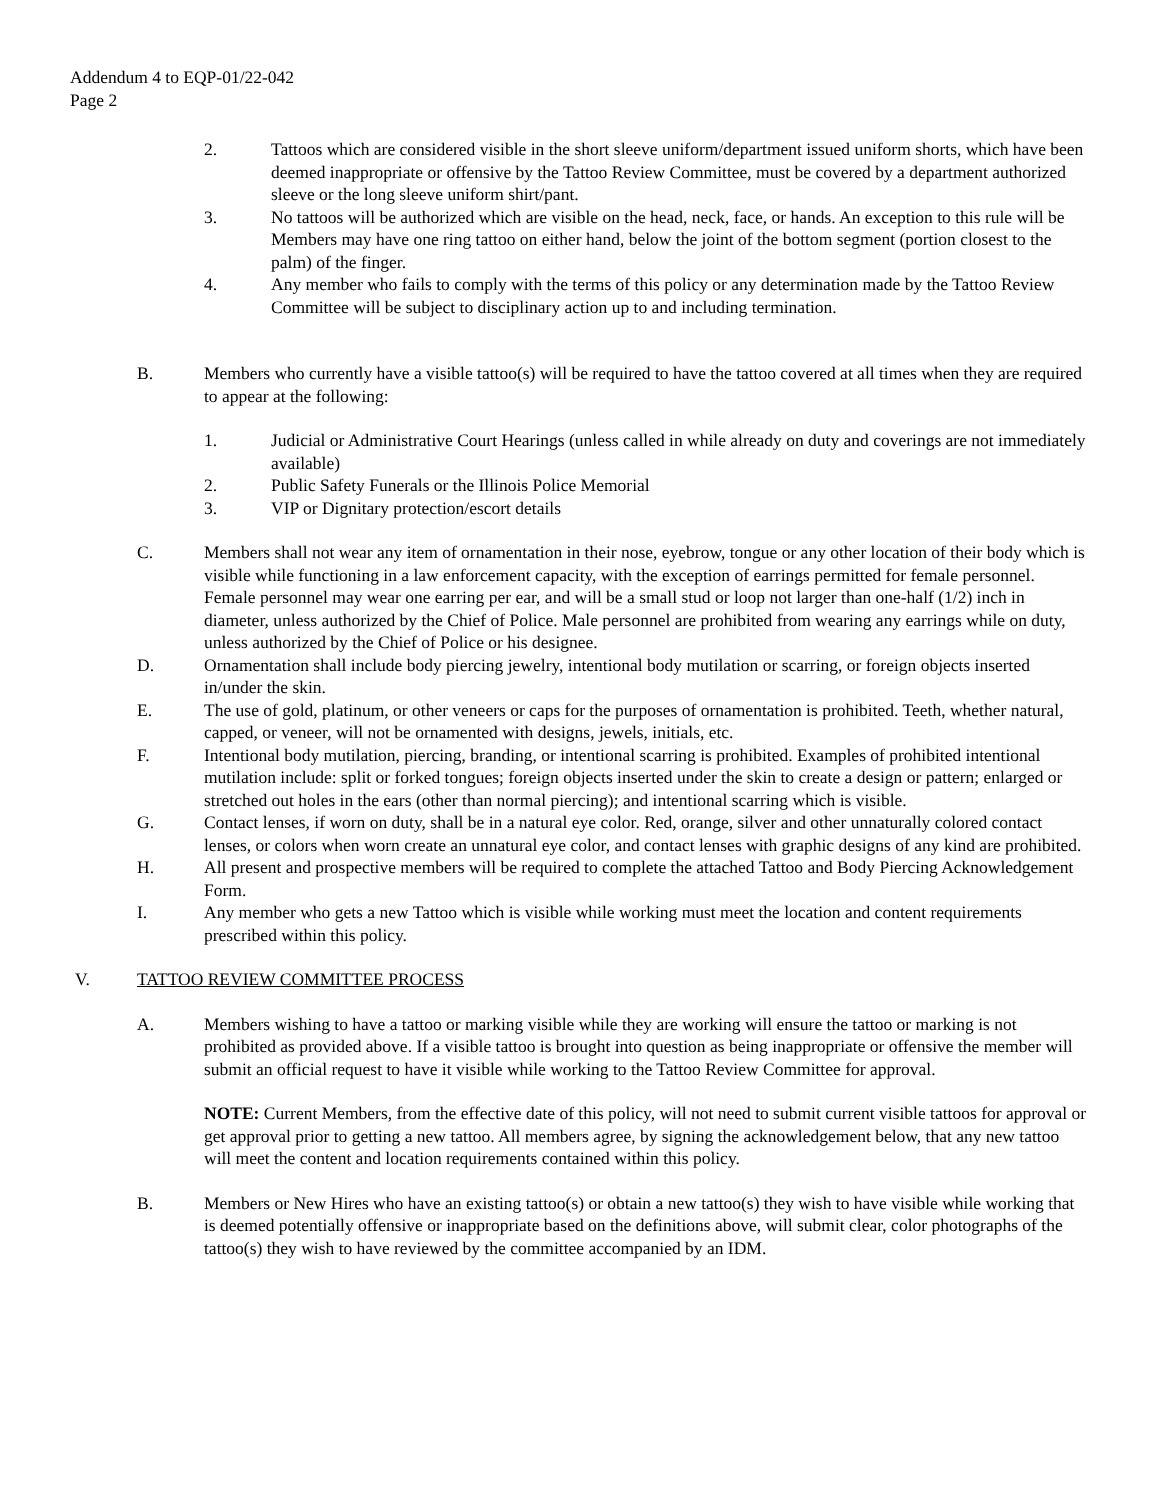Addendum 4 to EQP-01/22-042
Page 2
2. Tattoos which are considered visible in the short sleeve uniform/department issued uniform shorts, which have been deemed inappropriate or offensive by the Tattoo Review Committee, must be covered by a department authorized sleeve or the long sleeve uniform shirt/pant.
3. No tattoos will be authorized which are visible on the head, neck, face, or hands. An exception to this rule will be Members may have one ring tattoo on either hand, below the joint of the bottom segment (portion closest to the palm) of the finger.
4. Any member who fails to comply with the terms of this policy or any determination made by the Tattoo Review Committee will be subject to disciplinary action up to and including termination.
B. Members who currently have a visible tattoo(s) will be required to have the tattoo covered at all times when they are required to appear at the following:
1. Judicial or Administrative Court Hearings (unless called in while already on duty and coverings are not immediately available)
2. Public Safety Funerals or the Illinois Police Memorial
3. VIP or Dignitary protection/escort details
C. Members shall not wear any item of ornamentation in their nose, eyebrow, tongue or any other location of their body which is visible while functioning in a law enforcement capacity, with the exception of earrings permitted for female personnel. Female personnel may wear one earring per ear, and will be a small stud or loop not larger than one-half (1/2) inch in diameter, unless authorized by the Chief of Police. Male personnel are prohibited from wearing any earrings while on duty, unless authorized by the Chief of Police or his designee.
D. Ornamentation shall include body piercing jewelry, intentional body mutilation or scarring, or foreign objects inserted in/under the skin.
E. The use of gold, platinum, or other veneers or caps for the purposes of ornamentation is prohibited. Teeth, whether natural, capped, or veneer, will not be ornamented with designs, jewels, initials, etc.
F. Intentional body mutilation, piercing, branding, or intentional scarring is prohibited. Examples of prohibited intentional mutilation include: split or forked tongues; foreign objects inserted under the skin to create a design or pattern; enlarged or stretched out holes in the ears (other than normal piercing); and intentional scarring which is visible.
G. Contact lenses, if worn on duty, shall be in a natural eye color. Red, orange, silver and other unnaturally colored contact lenses, or colors when worn create an unnatural eye color, and contact lenses with graphic designs of any kind are prohibited.
H. All present and prospective members will be required to complete the attached Tattoo and Body Piercing Acknowledgement Form.
I. Any member who gets a new Tattoo which is visible while working must meet the location and content requirements prescribed within this policy.
V. TATTOO REVIEW COMMITTEE PROCESS
A. Members wishing to have a tattoo or marking visible while they are working will ensure the tattoo or marking is not prohibited as provided above. If a visible tattoo is brought into question as being inappropriate or offensive the member will submit an official request to have it visible while working to the Tattoo Review Committee for approval.
NOTE: Current Members, from the effective date of this policy, will not need to submit current visible tattoos for approval or get approval prior to getting a new tattoo. All members agree, by signing the acknowledgement below, that any new tattoo will meet the content and location requirements contained within this policy.
B. Members or New Hires who have an existing tattoo(s) or obtain a new tattoo(s) they wish to have visible while working that is deemed potentially offensive or inappropriate based on the definitions above, will submit clear, color photographs of the tattoo(s) they wish to have reviewed by the committee accompanied by an IDM.